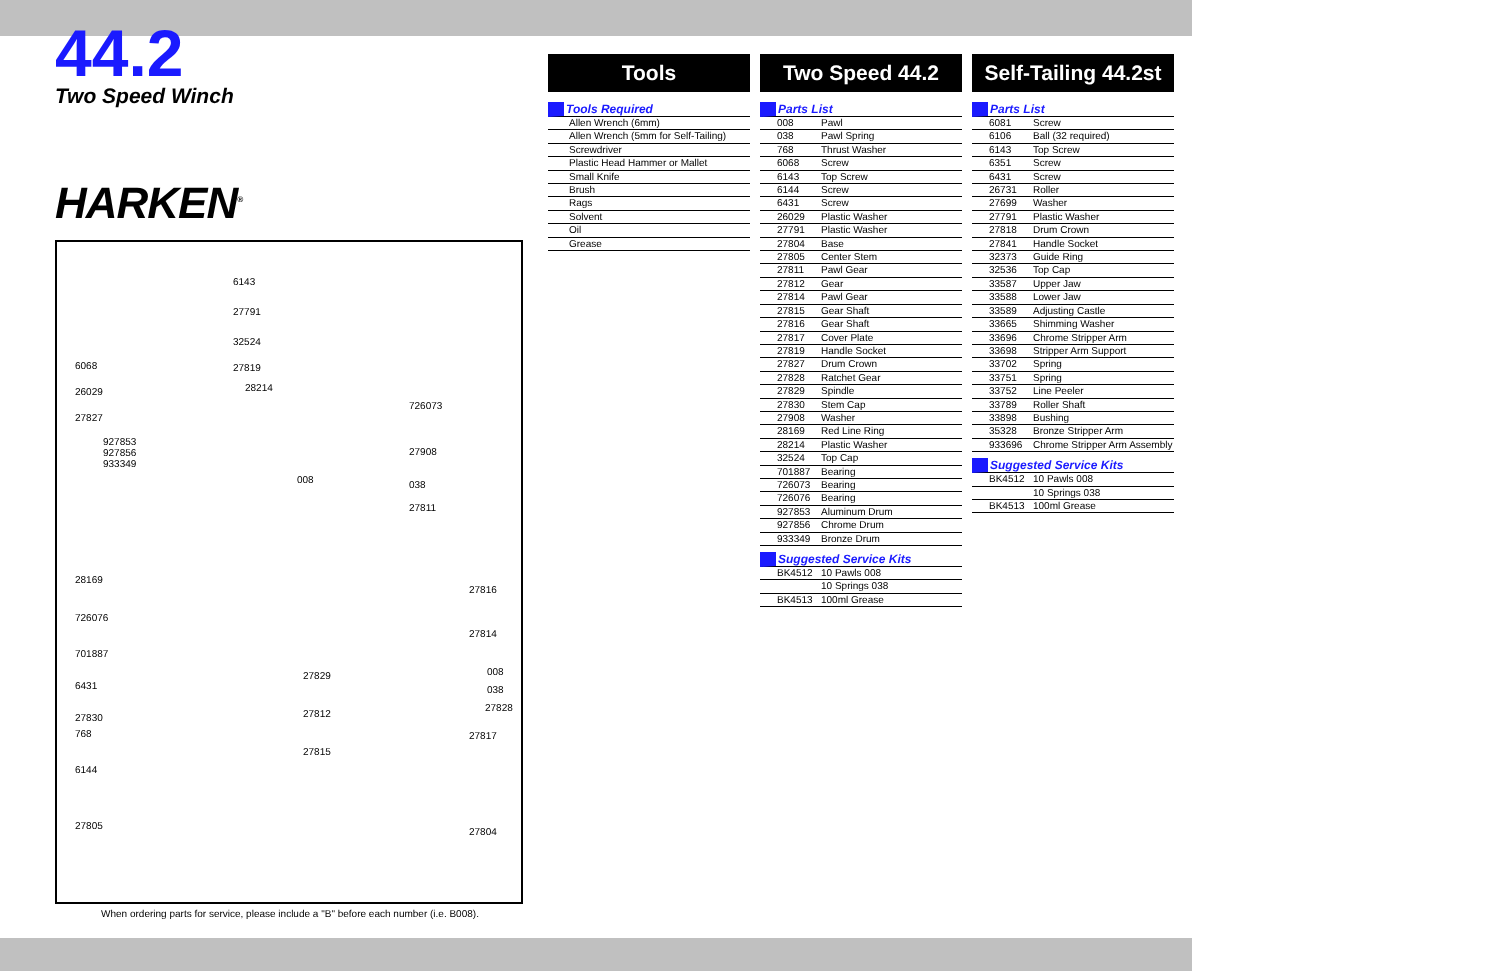44.2
Two Speed Winch
HARKEN<sup>®</sup>
6143
27791
32524
6068 27819
28214 26029
27827
726073
927853
927856
933349
27908
008 038
27811
28169
27816
726076
27814
701887
27829 008
6431 038
27828
27812 27830
768 27817
27815
6144
27805
27804
When ordering parts for service, please include a "B" before each number (i.e. B008).
Tools
Tools Required
| Allen Wrench (6mm) |
| Allen Wrench (5mm for Self-Tailing) |
| Screwdriver |
| Plastic Head Hammer or Mallet |
| Small Knife |
| Brush |
| Rags |
| Solvent |
| Oil |
| Grease |
Two Speed 44.2
Parts List
| 008 | Pawl |
| 038 | Pawl Spring |
| 768 | Thrust Washer |
| 6068 | Screw |
| 6143 | Top Screw |
| 6144 | Screw |
| 6431 | Screw |
| 26029 | Plastic Washer |
| 27791 | Plastic Washer |
| 27804 | Base |
| 27805 | Center Stem |
| 27811 | Pawl Gear |
| 27812 | Gear |
| 27814 | Pawl Gear |
| 27815 | Gear Shaft |
| 27816 | Gear Shaft |
| 27817 | Cover Plate |
| 27819 | Handle Socket |
| 27827 | Drum Crown |
| 27828 | Ratchet Gear |
| 27829 | Spindle |
| 27830 | Stem Cap |
| 27908 | Washer |
| 28169 | Red Line Ring |
| 28214 | Plastic Washer |
| 32524 | Top Cap |
| 701887 | Bearing |
| 726073 | Bearing |
| 726076 | Bearing |
| 927853 | Aluminum Drum |
| 927856 | Chrome Drum |
| 933349 | Bronze Drum |
Suggested Service Kits
| BK4512 | 10 Pawls 008 |
| | 10 Springs 038 |
| BK4513 | 100ml Grease |
Self-Tailing 44.2st
Parts List
| 6081 | Screw |
| 6106 | Ball (32 required) |
| 6143 | Top Screw |
| 6351 | Screw |
| 6431 | Screw |
| 26731 | Roller |
| 27699 | Washer |
| 27791 | Plastic Washer |
| 27818 | Drum Crown |
| 27841 | Handle Socket |
| 32373 | Guide Ring |
| 32536 | Top Cap |
| 33587 | Upper Jaw |
| 33588 | Lower Jaw |
| 33589 | Adjusting Castle |
| 33665 | Shimming Washer |
| 33696 | Chrome Stripper Arm |
| 33698 | Stripper Arm Support |
| 33702 | Spring |
| 33751 | Spring |
| 33752 | Line Peeler |
| 33789 | Roller Shaft |
| 33898 | Bushing |
| 35328 | Bronze Stripper Arm |
| 933696 | Chrome Stripper Arm Assembly |
Suggested Service Kits
| BK4512 | 10 Pawls 008 |
| | 10 Springs 038 |
| BK4513 | 100ml Grease |